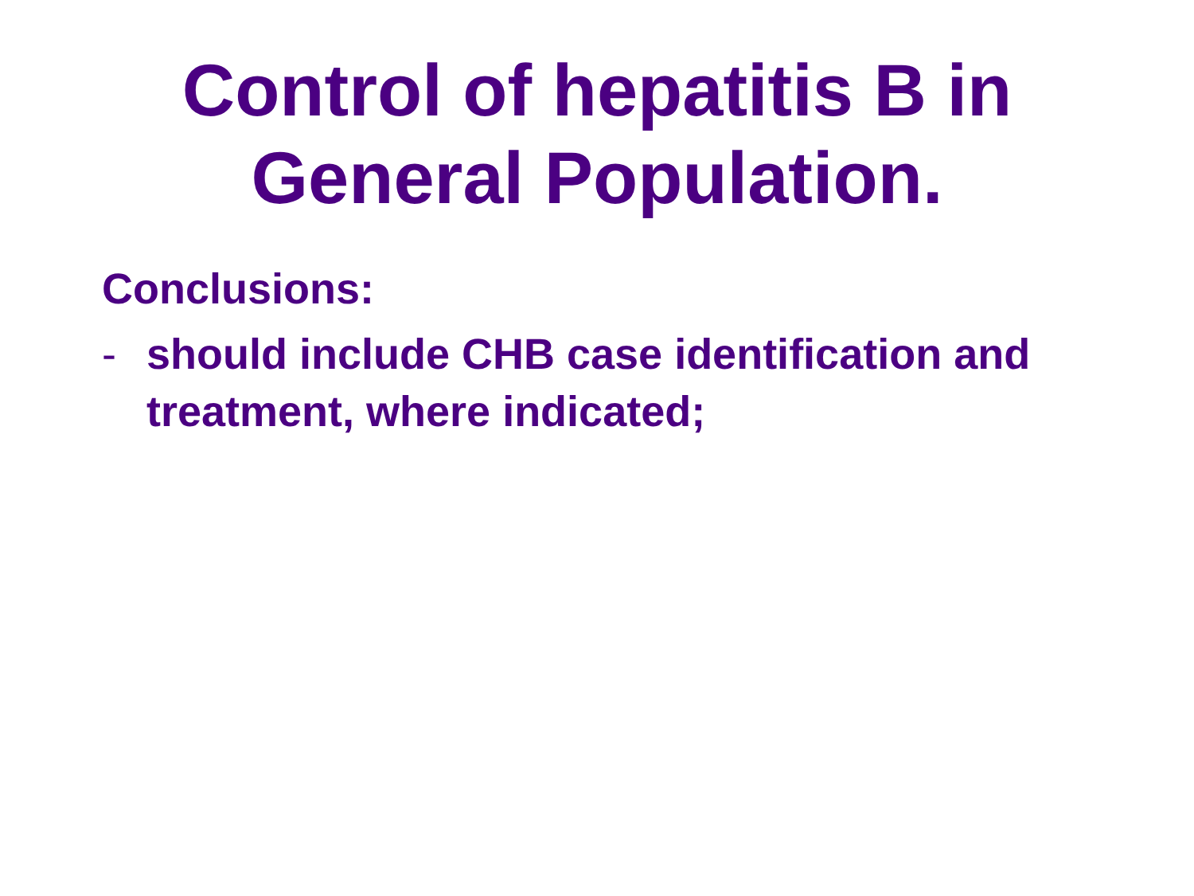Control of hepatitis B in
General Population.
Conclusions:
- should include CHB case identification and treatment, where indicated;